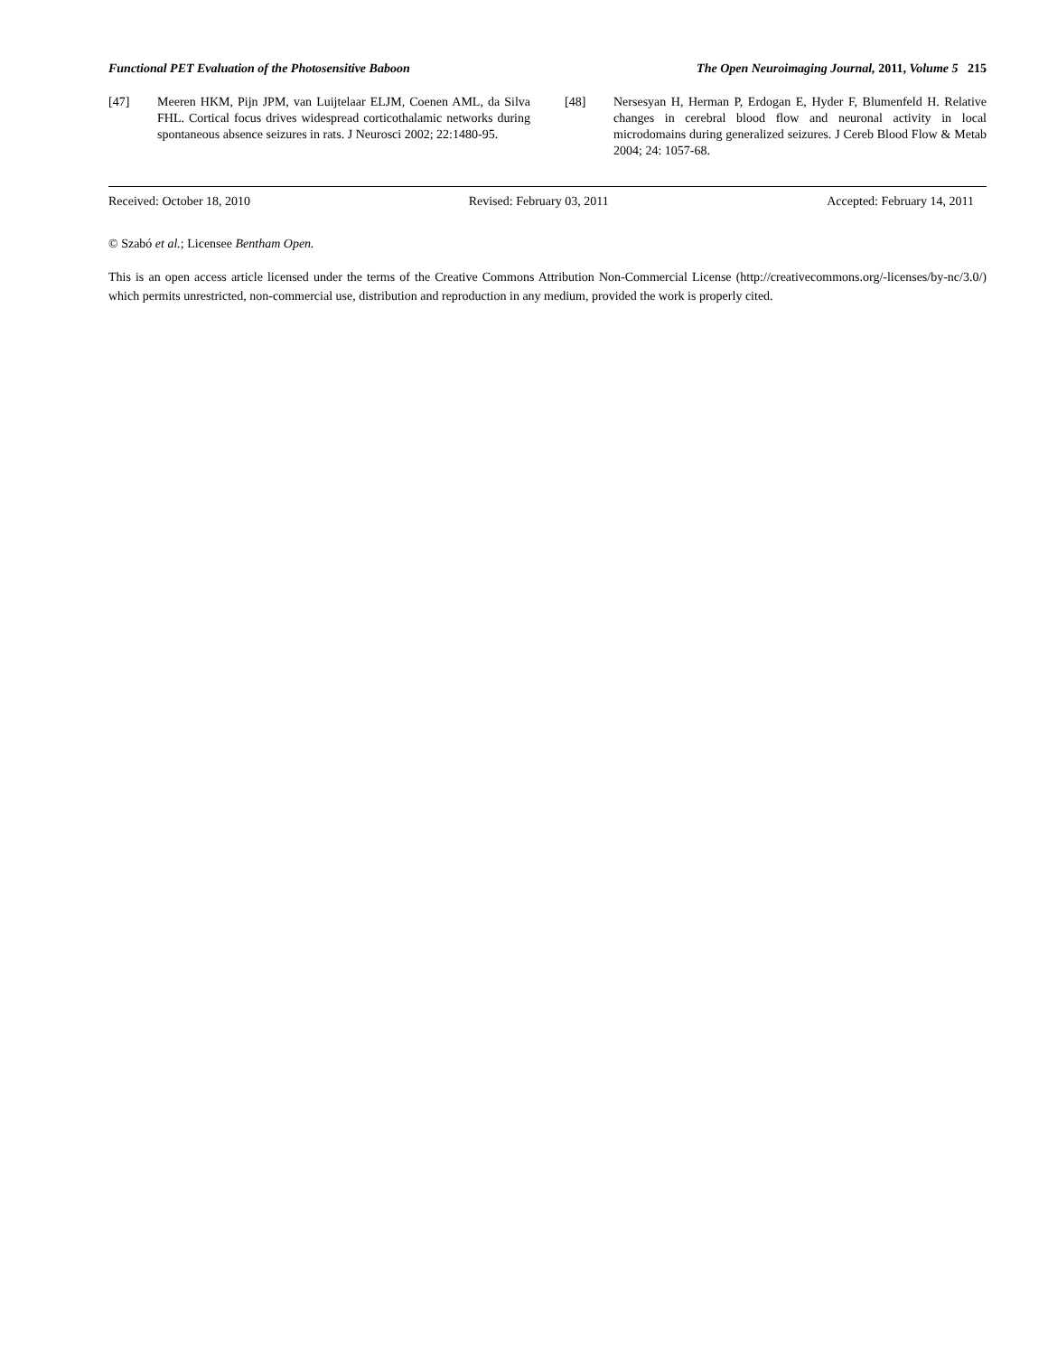Functional PET Evaluation of the Photosensitive Baboon The Open Neuroimaging Journal, 2011, Volume 5 215
[47] Meeren HKM, Pijn JPM, van Luijtelaar ELJM, Coenen AML, da Silva FHL. Cortical focus drives widespread corticothalamic networks during spontaneous absence seizures in rats. J Neurosci 2002; 22:1480-95.
[48] Nersesyan H, Herman P, Erdogan E, Hyder F, Blumenfeld H. Relative changes in cerebral blood flow and neuronal activity in local microdomains during generalized seizures. J Cereb Blood Flow & Metab 2004; 24: 1057-68.
Received: October 18, 2010 Revised: February 03, 2011 Accepted: February 14, 2011
© Szabó et al.; Licensee Bentham Open.
This is an open access article licensed under the terms of the Creative Commons Attribution Non-Commercial License (http://creativecommons.org/-licenses/by-nc/3.0/) which permits unrestricted, non-commercial use, distribution and reproduction in any medium, provided the work is properly cited.